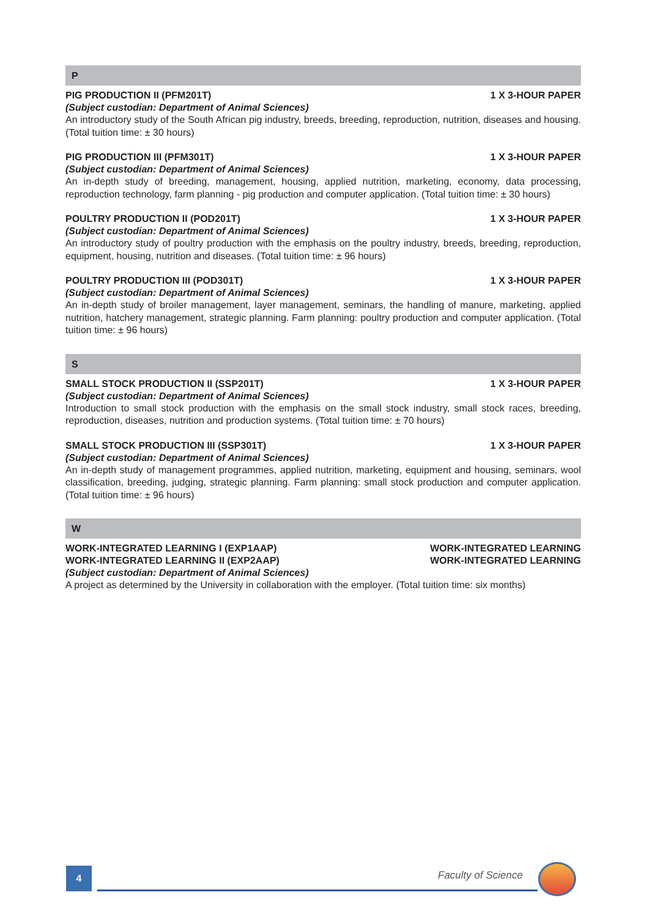P
PIG PRODUCTION II (PFM201T) 1 X 3-HOUR PAPER
(Subject custodian: Department of Animal Sciences)
An introductory study of the South African pig industry, breeds, breeding, reproduction, nutrition, diseases and housing. (Total tuition time: ± 30 hours)
PIG PRODUCTION III (PFM301T) 1 X 3-HOUR PAPER
(Subject custodian: Department of Animal Sciences)
An in-depth study of breeding, management, housing, applied nutrition, marketing, economy, data processing, reproduction technology, farm planning - pig production and computer application. (Total tuition time: ± 30 hours)
POULTRY PRODUCTION II (POD201T) 1 X 3-HOUR PAPER
(Subject custodian: Department of Animal Sciences)
An introductory study of poultry production with the emphasis on the poultry industry, breeds, breeding, reproduction, equipment, housing, nutrition and diseases. (Total tuition time: ± 96 hours)
POULTRY PRODUCTION III (POD301T) 1 X 3-HOUR PAPER
(Subject custodian: Department of Animal Sciences)
An in-depth study of broiler management, layer management, seminars, the handling of manure, marketing, applied nutrition, hatchery management, strategic planning. Farm planning: poultry production and computer application. (Total tuition time: ± 96 hours)
S
SMALL STOCK PRODUCTION II (SSP201T) 1 X 3-HOUR PAPER
(Subject custodian: Department of Animal Sciences)
Introduction to small stock production with the emphasis on the small stock industry, small stock races, breeding, reproduction, diseases, nutrition and production systems. (Total tuition time: ± 70 hours)
SMALL STOCK PRODUCTION III (SSP301T) 1 X 3-HOUR PAPER
(Subject custodian: Department of Animal Sciences)
An in-depth study of management programmes, applied nutrition, marketing, equipment and housing, seminars, wool classification, breeding, judging, strategic planning. Farm planning: small stock production and computer application. (Total tuition time: ± 96 hours)
W
WORK-INTEGRATED LEARNING I (EXP1AAP) WORK-INTEGRATED LEARNING
WORK-INTEGRATED LEARNING II (EXP2AAP) WORK-INTEGRATED LEARNING
(Subject custodian: Department of Animal Sciences)
A project as determined by the University in collaboration with the employer. (Total tuition time: six months)
4 Faculty of Science